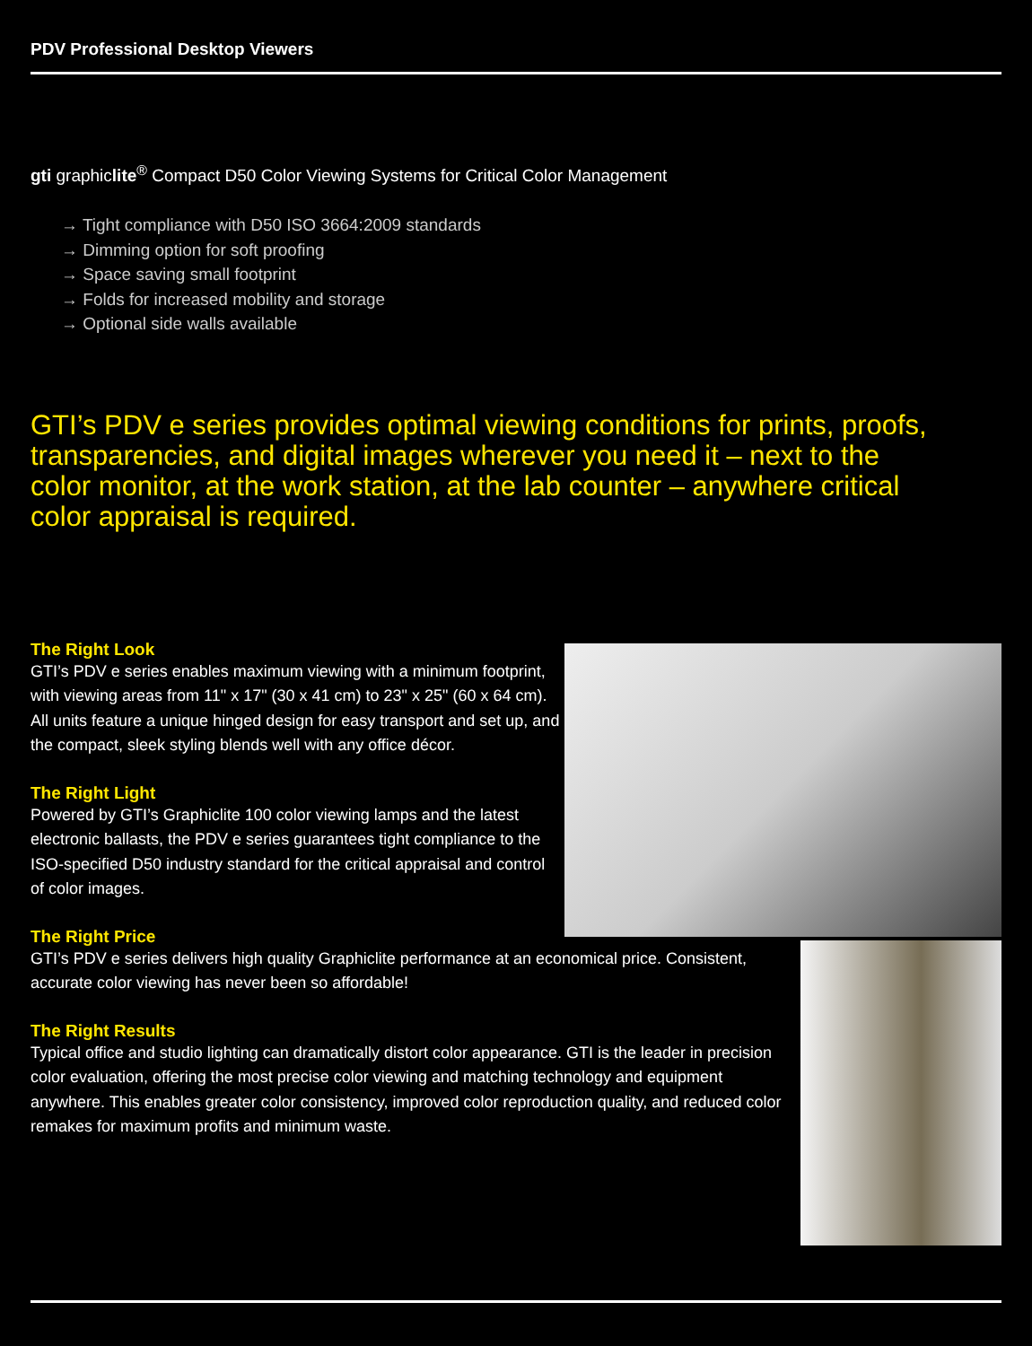PDV Professional Desktop Viewers
gti graphiclite<sup>®</sup> Compact D50 Color Viewing Systems for Critical Color Management
→ Tight compliance with D50 ISO 3664:2009 standards
→ Dimming option for soft proofing
→ Space saving small footprint
→ Folds for increased mobility and storage
→ Optional side walls available
GTI’s PDV e series provides optimal viewing conditions for prints, proofs, transparencies, and digital images wherever you need it – next to the color monitor, at the work station, at the lab counter – anywhere critical color appraisal is required.
The Right Look
GTI’s PDV e series enables maximum viewing with a minimum footprint, with viewing areas from 11" x 17" (30 x 41 cm) to 23" x 25" (60 x 64 cm). All units feature a unique hinged design for easy transport and set up, and the compact, sleek styling blends well with any office décor.
The Right Light
Powered by GTI’s Graphiclite 100 color viewing lamps and the latest electronic ballasts, the PDV e series guarantees tight compliance to the ISO-specified D50 industry standard for the critical appraisal and control of color images.
The Right Price
GTI’s PDV e series delivers high quality Graphiclite performance at an economical price. Consistent, accurate color viewing has never been so affordable!
The Right Results
Typical office and studio lighting can dramatically distort color appearance. GTI is the leader in precision color evaluation, offering the most precise color viewing and matching technology and equipment anywhere. This enables greater color consistency, improved color reproduction quality, and reduced color remakes for maximum profits and minimum waste.